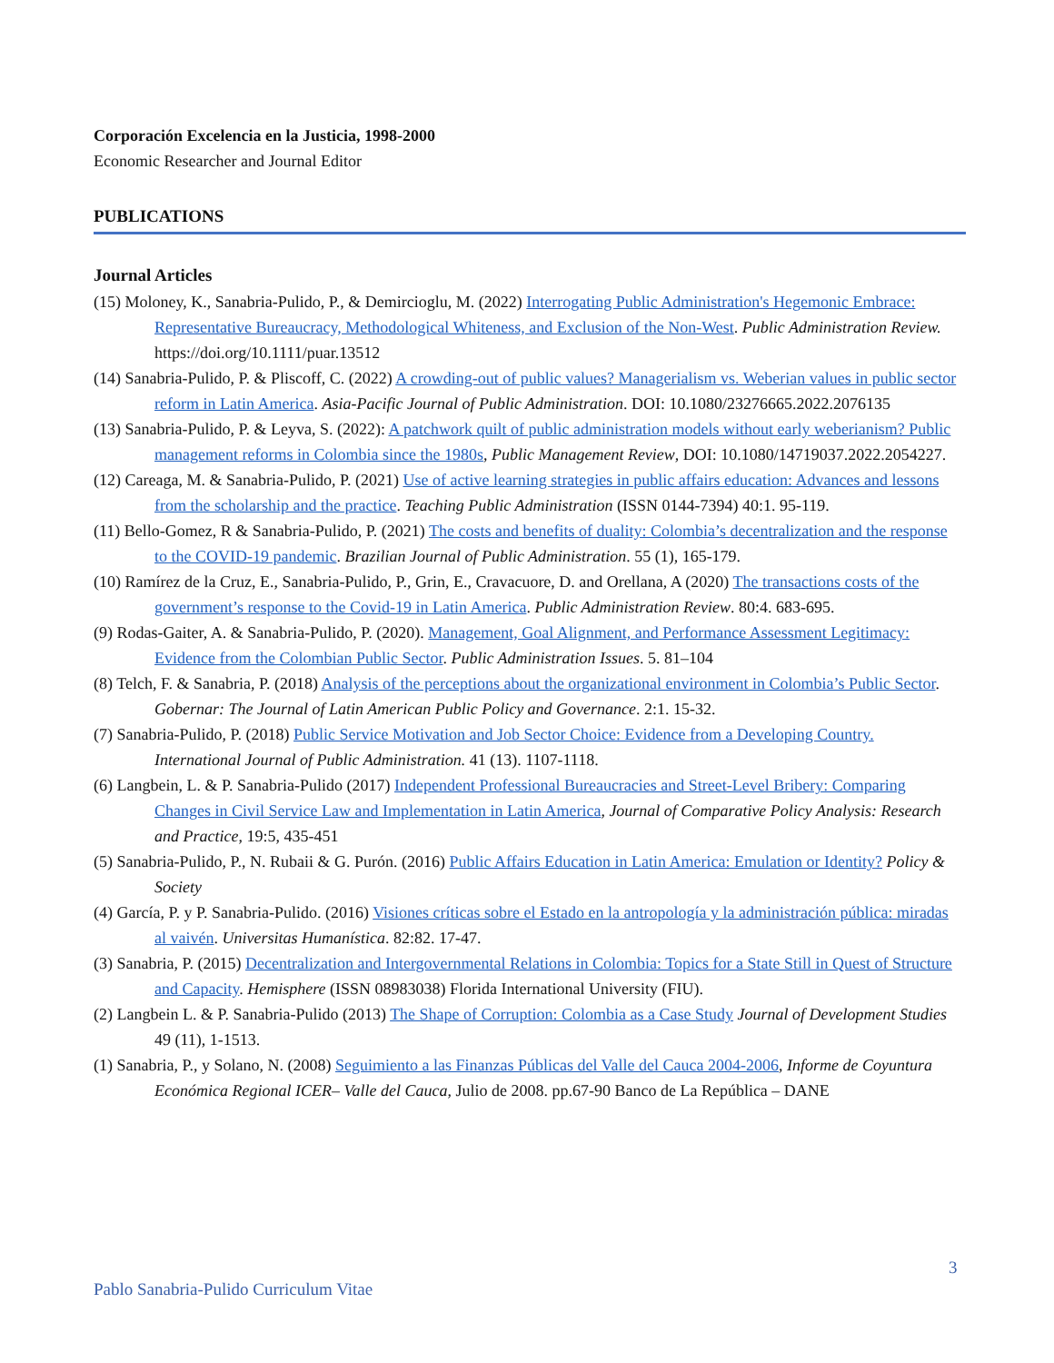Corporación Excelencia en la Justicia, 1998-2000
Economic Researcher and Journal Editor
PUBLICATIONS
Journal Articles
(15) Moloney, K., Sanabria-Pulido, P., & Demircioglu, M. (2022) Interrogating Public Administration's Hegemonic Embrace: Representative Bureaucracy, Methodological Whiteness, and Exclusion of the Non-West. Public Administration Review. https://doi.org/10.1111/puar.13512
(14) Sanabria-Pulido, P. & Pliscoff, C. (2022) A crowding-out of public values? Managerialism vs. Weberian values in public sector reform in Latin America. Asia-Pacific Journal of Public Administration. DOI: 10.1080/23276665.2022.2076135
(13) Sanabria-Pulido, P. & Leyva, S. (2022): A patchwork quilt of public administration models without early weberianism? Public management reforms in Colombia since the 1980s, Public Management Review, DOI: 10.1080/14719037.2022.2054227.
(12) Careaga, M. & Sanabria-Pulido, P. (2021) Use of active learning strategies in public affairs education: Advances and lessons from the scholarship and the practice. Teaching Public Administration (ISSN 0144-7394) 40:1. 95-119.
(11) Bello-Gomez, R & Sanabria-Pulido, P. (2021) The costs and benefits of duality: Colombia’s decentralization and the response to the COVID-19 pandemic. Brazilian Journal of Public Administration. 55 (1), 165-179.
(10) Ramírez de la Cruz, E., Sanabria-Pulido, P., Grin, E., Cravacuore, D. and Orellana, A (2020) The transactions costs of the government’s response to the Covid-19 in Latin America. Public Administration Review. 80:4. 683-695.
(9) Rodas-Gaiter, A. & Sanabria-Pulido, P. (2020). Management, Goal Alignment, and Performance Assessment Legitimacy: Evidence from the Colombian Public Sector. Public Administration Issues. 5. 81–104
(8) Telch, F. & Sanabria, P. (2018) Analysis of the perceptions about the organizational environment in Colombia’s Public Sector. Gobernar: The Journal of Latin American Public Policy and Governance. 2:1. 15-32.
(7) Sanabria-Pulido, P. (2018) Public Service Motivation and Job Sector Choice: Evidence from a Developing Country. International Journal of Public Administration. 41 (13). 1107-1118.
(6) Langbein, L. & P. Sanabria-Pulido (2017) Independent Professional Bureaucracies and Street-Level Bribery: Comparing Changes in Civil Service Law and Implementation in Latin America, Journal of Comparative Policy Analysis: Research and Practice, 19:5, 435-451
(5) Sanabria-Pulido, P., N. Rubaii & G. Purón. (2016) Public Affairs Education in Latin America: Emulation or Identity? Policy & Society
(4) García, P. y P. Sanabria-Pulido. (2016) Visiones críticas sobre el Estado en la antropología y la administración pública: miradas al vaivén. Universitas Humanística. 82:82. 17-47.
(3) Sanabria, P. (2015) Decentralization and Intergovernmental Relations in Colombia: Topics for a State Still in Quest of Structure and Capacity. Hemisphere (ISSN 08983038) Florida International University (FIU).
(2) Langbein L. & P. Sanabria-Pulido (2013) The Shape of Corruption: Colombia as a Case Study Journal of Development Studies 49 (11), 1-1513.
(1) Sanabria, P., y Solano, N. (2008) Seguimiento a las Finanzas Públicas del Valle del Cauca 2004-2006, Informe de Coyuntura Económica Regional ICER– Valle del Cauca, Julio de 2008. pp.67-90 Banco de La República – DANE
3
Pablo Sanabria-Pulido Curriculum Vitae